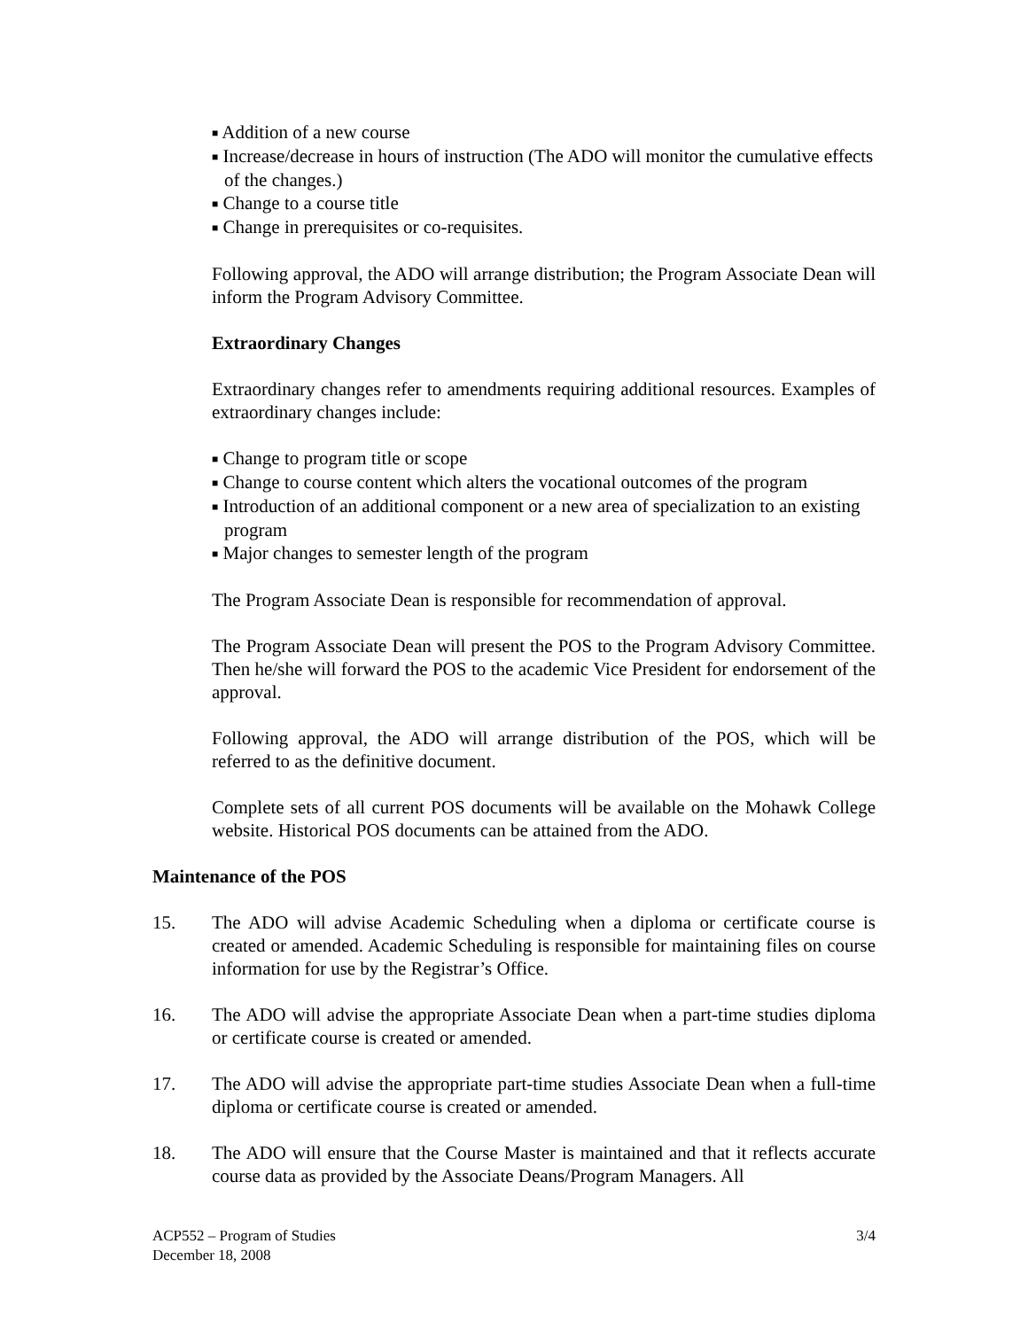■ Addition of a new course
■ Increase/decrease in hours of instruction (The ADO will monitor the cumulative effects of the changes.)
■ Change to a course title
■ Change in prerequisites or co-requisites.
Following approval, the ADO will arrange distribution; the Program Associate Dean will inform the Program Advisory Committee.
Extraordinary Changes
Extraordinary changes refer to amendments requiring additional resources. Examples of extraordinary changes include:
■ Change to program title or scope
■ Change to course content which alters the vocational outcomes of the program
■ Introduction of an additional component or a new area of specialization to an existing program
■ Major changes to semester length of the program
The Program Associate Dean is responsible for recommendation of approval.
The Program Associate Dean will present the POS to the Program Advisory Committee. Then he/she will forward the POS to the academic Vice President for endorsement of the approval.
Following approval, the ADO will arrange distribution of the POS, which will be referred to as the definitive document.
Complete sets of all current POS documents will be available on the Mohawk College website. Historical POS documents can be attained from the ADO.
Maintenance of the POS
15. The ADO will advise Academic Scheduling when a diploma or certificate course is created or amended. Academic Scheduling is responsible for maintaining files on course information for use by the Registrar’s Office.
16. The ADO will advise the appropriate Associate Dean when a part-time studies diploma or certificate course is created or amended.
17. The ADO will advise the appropriate part-time studies Associate Dean when a full-time diploma or certificate course is created or amended.
18. The ADO will ensure that the Course Master is maintained and that it reflects accurate course data as provided by the Associate Deans/Program Managers. All
ACP552 – Program of Studies
December 18, 2008
3/4